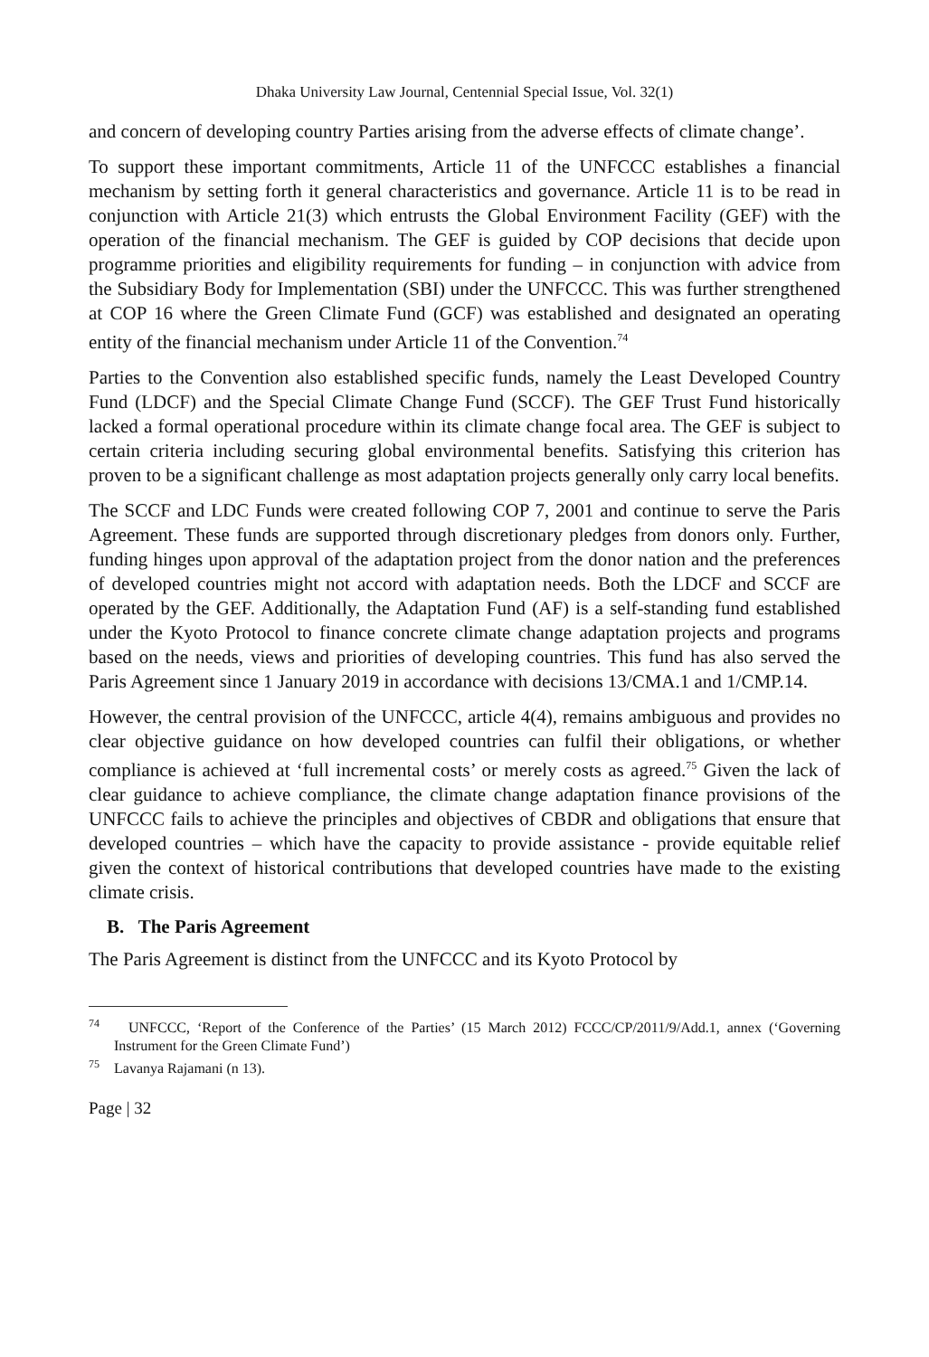Dhaka University Law Journal, Centennial Special Issue, Vol. 32(1)
and concern of developing country Parties arising from the adverse effects of climate change’.
To support these important commitments, Article 11 of the UNFCCC establishes a financial mechanism by setting forth it general characteristics and governance. Article 11 is to be read in conjunction with Article 21(3) which entrusts the Global Environment Facility (GEF) with the operation of the financial mechanism. The GEF is guided by COP decisions that decide upon programme priorities and eligibility requirements for funding – in conjunction with advice from the Subsidiary Body for Implementation (SBI) under the UNFCCC. This was further strengthened at COP 16 where the Green Climate Fund (GCF) was established and designated an operating entity of the financial mechanism under Article 11 of the Convention.<sup>74</sup>
Parties to the Convention also established specific funds, namely the Least Developed Country Fund (LDCF) and the Special Climate Change Fund (SCCF). The GEF Trust Fund historically lacked a formal operational procedure within its climate change focal area. The GEF is subject to certain criteria including securing global environmental benefits. Satisfying this criterion has proven to be a significant challenge as most adaptation projects generally only carry local benefits.
The SCCF and LDC Funds were created following COP 7, 2001 and continue to serve the Paris Agreement. These funds are supported through discretionary pledges from donors only. Further, funding hinges upon approval of the adaptation project from the donor nation and the preferences of developed countries might not accord with adaptation needs. Both the LDCF and SCCF are operated by the GEF. Additionally, the Adaptation Fund (AF) is a self-standing fund established under the Kyoto Protocol to finance concrete climate change adaptation projects and programs based on the needs, views and priorities of developing countries. This fund has also served the Paris Agreement since 1 January 2019 in accordance with decisions 13/CMA.1 and 1/CMP.14.
However, the central provision of the UNFCCC, article 4(4), remains ambiguous and provides no clear objective guidance on how developed countries can fulfil their obligations, or whether compliance is achieved at ‘full incremental costs’ or merely costs as agreed.<sup>75</sup> Given the lack of clear guidance to achieve compliance, the climate change adaptation finance provisions of the UNFCCC fails to achieve the principles and objectives of CBDR and obligations that ensure that developed countries – which have the capacity to provide assistance - provide equitable relief given the context of historical contributions that developed countries have made to the existing climate crisis.
B. The Paris Agreement
The Paris Agreement is distinct from the UNFCCC and its Kyoto Protocol by
<sup>74</sup> UNFCCC, ‘Report of the Conference of the Parties’ (15 March 2012) FCCC/CP/2011/9/Add.1, annex (‘Governing Instrument for the Green Climate Fund’)
<sup>75</sup> Lavanya Rajamani (n 13).
Page | 32